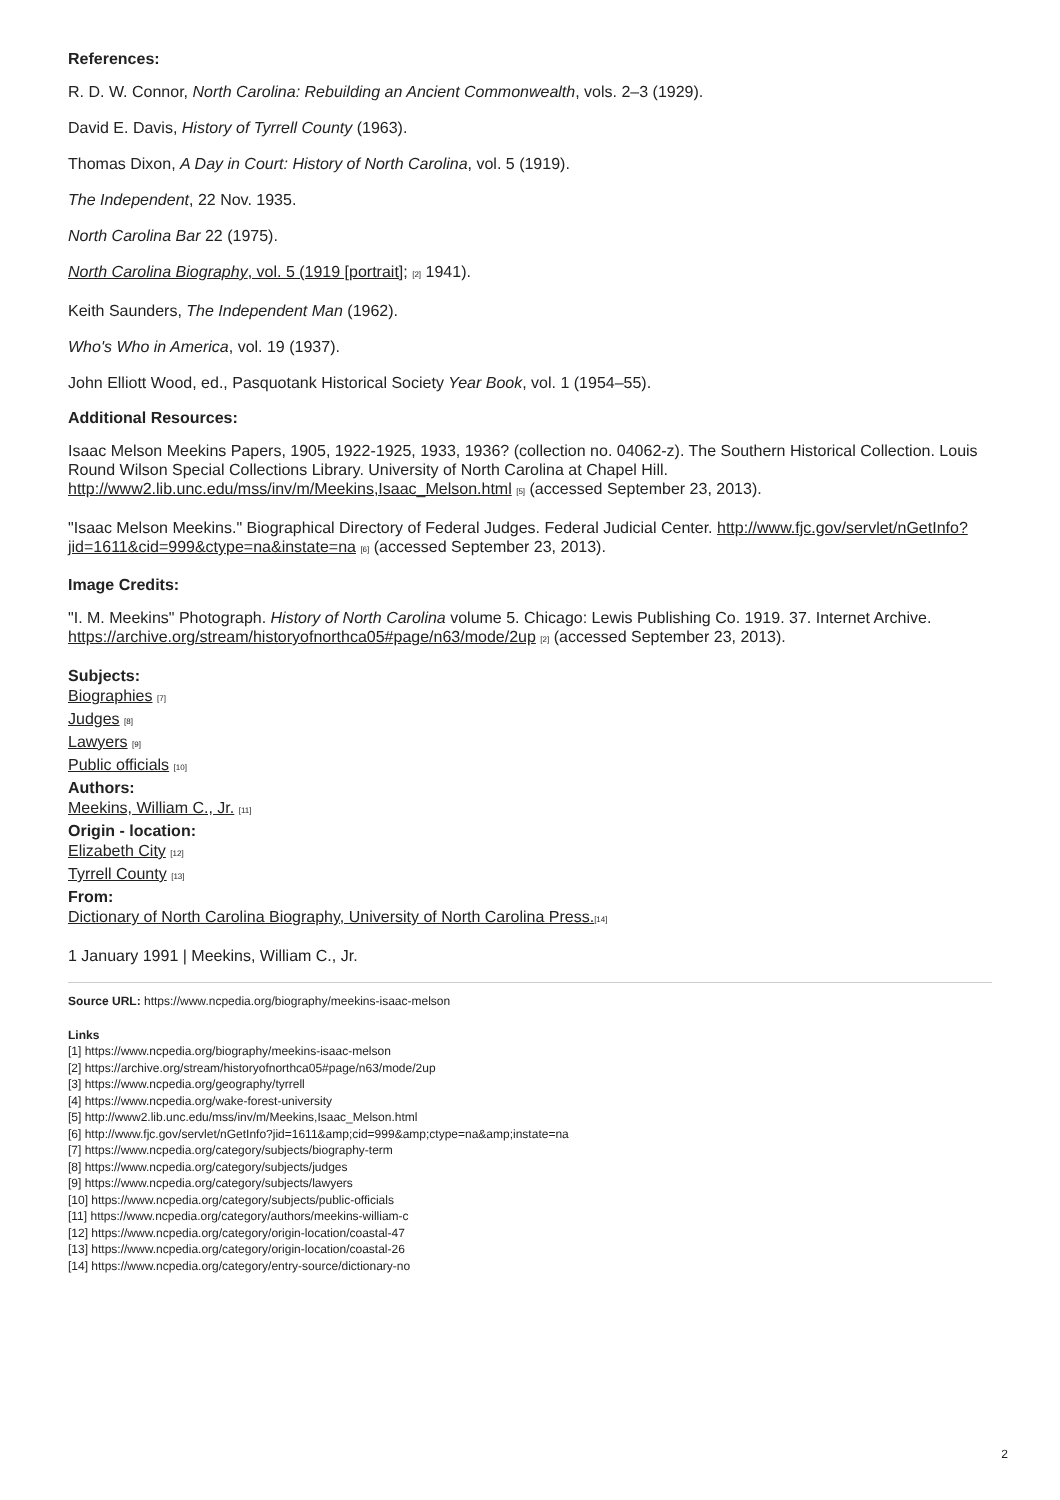References:
R. D. W. Connor, North Carolina: Rebuilding an Ancient Commonwealth, vols. 2–3 (1929).
David E. Davis, History of Tyrrell County (1963).
Thomas Dixon, A Day in Court: History of North Carolina, vol. 5 (1919).
The Independent, 22 Nov. 1935.
North Carolina Bar 22 (1975).
North Carolina Biography, vol. 5 (1919 [portrait]; [2] 1941).
Keith Saunders, The Independent Man (1962).
Who's Who in America, vol. 19 (1937).
John Elliott Wood, ed., Pasquotank Historical Society Year Book, vol. 1 (1954–55).
Additional Resources:
Isaac Melson Meekins Papers, 1905, 1922-1925, 1933, 1936? (collection no. 04062-z). The Southern Historical Collection. Louis Round Wilson Special Collections Library. University of North Carolina at Chapel Hill. http://www2.lib.unc.edu/mss/inv/m/Meekins,Isaac_Melson.html [5] (accessed September 23, 2013).
"Isaac Melson Meekins." Biographical Directory of Federal Judges. Federal Judicial Center. http://www.fjc.gov/servlet/nGetInfo?jid=1611&cid=999&ctype=na&instate=na [6] (accessed September 23, 2013).
Image Credits:
"I. M. Meekins" Photograph. History of North Carolina volume 5. Chicago: Lewis Publishing Co. 1919. 37. Internet Archive. https://archive.org/stream/historyofnorthca05#page/n63/mode/2up [2] (accessed September 23, 2013).
Subjects:
Biographies [7]
Judges [8]
Lawyers [9]
Public officials [10]
Authors:
Meekins, William C., Jr. [11]
Origin - location:
Elizabeth City [12]
Tyrrell County [13]
From:
Dictionary of North Carolina Biography, University of North Carolina Press.[14]
1 January 1991 | Meekins, William C., Jr.
Source URL: https://www.ncpedia.org/biography/meekins-isaac-melson
Links
[1] https://www.ncpedia.org/biography/meekins-isaac-melson
[2] https://archive.org/stream/historyofnorthca05#page/n63/mode/2up
[3] https://www.ncpedia.org/geography/tyrrell
[4] https://www.ncpedia.org/wake-forest-university
[5] http://www2.lib.unc.edu/mss/inv/m/Meekins,Isaac_Melson.html
[6] http://www.fjc.gov/servlet/nGetInfo?jid=1611&amp;cid=999&amp;ctype=na&amp;instate=na
[7] https://www.ncpedia.org/category/subjects/biography-term
[8] https://www.ncpedia.org/category/subjects/judges
[9] https://www.ncpedia.org/category/subjects/lawyers
[10] https://www.ncpedia.org/category/subjects/public-officials
[11] https://www.ncpedia.org/category/authors/meekins-william-c
[12] https://www.ncpedia.org/category/origin-location/coastal-47
[13] https://www.ncpedia.org/category/origin-location/coastal-26
[14] https://www.ncpedia.org/category/entry-source/dictionary-no
2